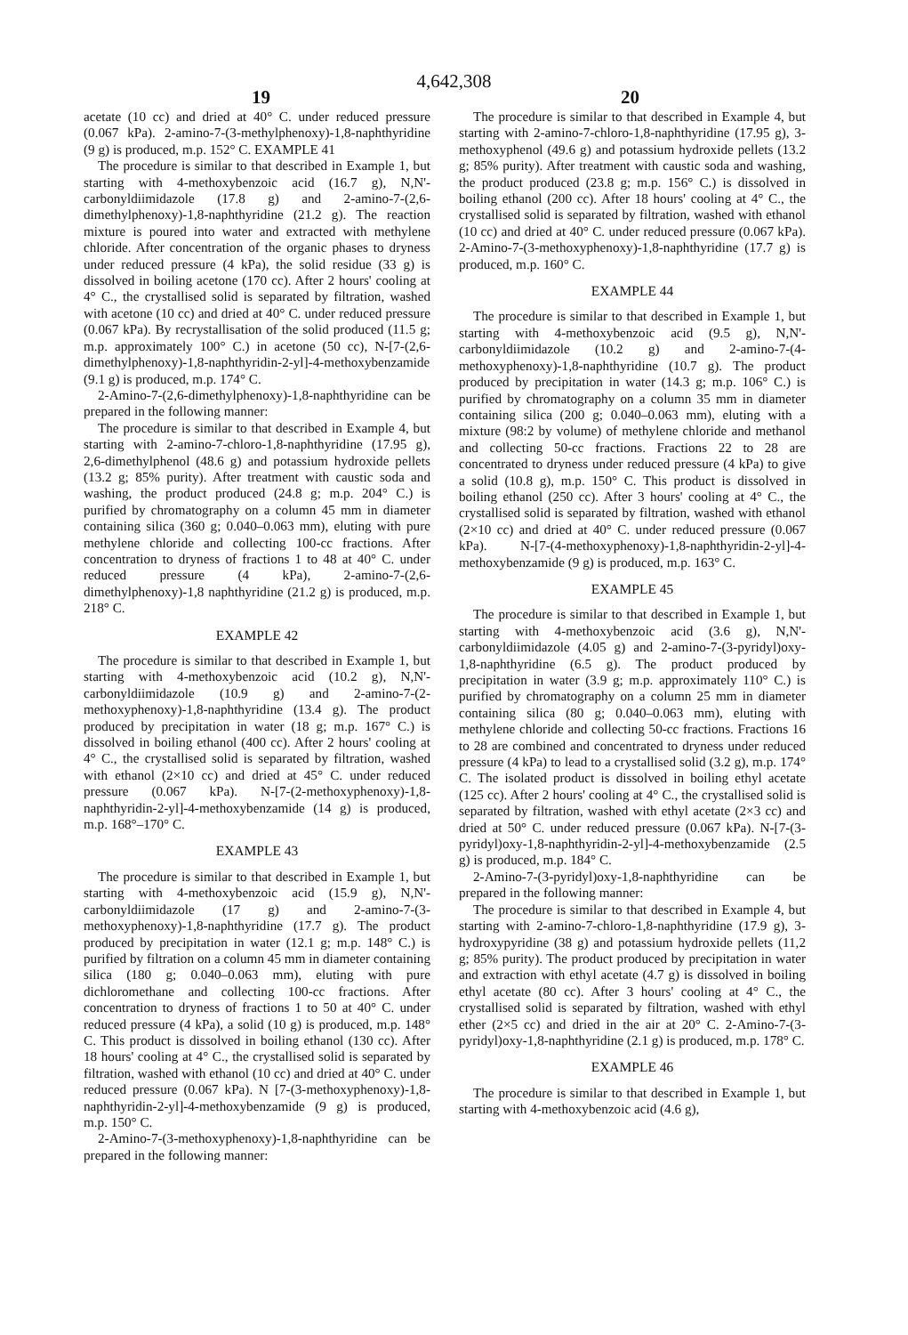4,642,308
19 20
acetate (10 cc) and dried at 40° C. under reduced pressure (0.067 kPa). 2-amino-7-(3-methylphenoxy)-1,8-naphthyridine (9 g) is produced, m.p. 152° C. EXAMPLE 41
The procedure is similar to that described in Example 1, but starting with 4-methoxybenzoic acid (16.7 g), N,N'-carbonyldiimidazole (17.8 g) and 2-amino-7-(2,6-dimethylphenoxy)-1,8-naphthyridine (21.2 g). The reaction mixture is poured into water and extracted with methylene chloride. After concentration of the organic phases to dryness under reduced pressure (4 kPa), the solid residue (33 g) is dissolved in boiling acetone (170 cc). After 2 hours' cooling at 4° C., the crystallised solid is separated by filtration, washed with acetone (10 cc) and dried at 40° C. under reduced pressure (0.067 kPa). By recrystallisation of the solid produced (11.5 g; m.p. approximately 100° C.) in acetone (50 cc), N-[7-(2,6-dimethylphenoxy)-1,8-naphthyridin-2-yl]-4-methoxybenzamide (9.1 g) is produced, m.p. 174° C.
2-Amino-7-(2,6-dimethylphenoxy)-1,8-naphthyridine can be prepared in the following manner:
The procedure is similar to that described in Example 4, but starting with 2-amino-7-chloro-1,8-naphthyridine (17.95 g), 2,6-dimethylphenol (48.6 g) and potassium hydroxide pellets (13.2 g; 85% purity). After treatment with caustic soda and washing, the product produced (24.8 g; m.p. 204° C.) is purified by chromatography on a column 45 mm in diameter containing silica (360 g; 0.040–0.063 mm), eluting with pure methylene chloride and collecting 100-cc fractions. After concentration to dryness of fractions 1 to 48 at 40° C. under reduced pressure (4 kPa), 2-amino-7-(2,6-dimethylphenoxy)-1,8 naphthyridine (21.2 g) is produced, m.p. 218° C.
EXAMPLE 42
The procedure is similar to that described in Example 1, but starting with 4-methoxybenzoic acid (10.2 g), N,N'-carbonyldiimidazole (10.9 g) and 2-amino-7-(2-methoxyphenoxy)-1,8-naphthyridine (13.4 g). The product produced by precipitation in water (18 g; m.p. 167° C.) is dissolved in boiling ethanol (400 cc). After 2 hours' cooling at 4° C., the crystallised solid is separated by filtration, washed with ethanol (2×10 cc) and dried at 45° C. under reduced pressure (0.067 kPa). N-[7-(2-methoxyphenoxy)-1,8-naphthyridin-2-yl]-4-methoxybenzamide (14 g) is produced, m.p. 168°–170° C.
EXAMPLE 43
The procedure is similar to that described in Example 1, but starting with 4-methoxybenzoic acid (15.9 g), N,N'-carbonyldiimidazole (17 g) and 2-amino-7-(3-methoxyphenoxy)-1,8-naphthyridine (17.7 g). The product produced by precipitation in water (12.1 g; m.p. 148° C.) is purified by filtration on a column 45 mm in diameter containing silica (180 g; 0.040–0.063 mm), eluting with pure dichloromethane and collecting 100-cc fractions. After concentration to dryness of fractions 1 to 50 at 40° C. under reduced pressure (4 kPa), a solid (10 g) is produced, m.p. 148° C. This product is dissolved in boiling ethanol (130 cc). After 18 hours' cooling at 4° C., the crystallised solid is separated by filtration, washed with ethanol (10 cc) and dried at 40° C. under reduced pressure (0.067 kPa). N [7-(3-methoxyphenoxy)-1,8-naphthyridin-2-yl]-4-methoxybenzamide (9 g) is produced, m.p. 150° C.
2-Amino-7-(3-methoxyphenoxy)-1,8-naphthyridine can be prepared in the following manner:
The procedure is similar to that described in Example 4, but starting with 2-amino-7-chloro-1,8-naphthyridine (17.95 g), 3-methoxyphenol (49.6 g) and potassium hydroxide pellets (13.2 g; 85% purity). After treatment with caustic soda and washing, the product produced (23.8 g; m.p. 156° C.) is dissolved in boiling ethanol (200 cc). After 18 hours' cooling at 4° C., the crystallised solid is separated by filtration, washed with ethanol (10 cc) and dried at 40° C. under reduced pressure (0.067 kPa). 2-Amino-7-(3-methoxyphenoxy)-1,8-naphthyridine (17.7 g) is produced, m.p. 160° C.
EXAMPLE 44
The procedure is similar to that described in Example 1, but starting with 4-methoxybenzoic acid (9.5 g), N,N'-carbonyldiimidazole (10.2 g) and 2-amino-7-(4-methoxyphenoxy)-1,8-naphthyridine (10.7 g). The product produced by precipitation in water (14.3 g; m.p. 106° C.) is purified by chromatography on a column 35 mm in diameter containing silica (200 g; 0.040–0.063 mm), eluting with a mixture (98:2 by volume) of methylene chloride and methanol and collecting 50-cc fractions. Fractions 22 to 28 are concentrated to dryness under reduced pressure (4 kPa) to give a solid (10.8 g), m.p. 150° C. This product is dissolved in boiling ethanol (250 cc). After 3 hours' cooling at 4° C., the crystallised solid is separated by filtration, washed with ethanol (2×10 cc) and dried at 40° C. under reduced pressure (0.067 kPa). N-[7-(4-methoxyphenoxy)-1,8-naphthyridin-2-yl]-4-methoxybenzamide (9 g) is produced, m.p. 163° C.
EXAMPLE 45
The procedure is similar to that described in Example 1, but starting with 4-methoxybenzoic acid (3.6 g), N,N'-carbonyldiimidazole (4.05 g) and 2-amino-7-(3-pyridyl)oxy-1,8-naphthyridine (6.5 g). The product produced by precipitation in water (3.9 g; m.p. approximately 110° C.) is purified by chromatography on a column 25 mm in diameter containing silica (80 g; 0.040–0.063 mm), eluting with methylene chloride and collecting 50-cc fractions. Fractions 16 to 28 are combined and concentrated to dryness under reduced pressure (4 kPa) to lead to a crystallised solid (3.2 g), m.p. 174° C. The isolated product is dissolved in boiling ethyl acetate (125 cc). After 2 hours' cooling at 4° C., the crystallised solid is separated by filtration, washed with ethyl acetate (2×3 cc) and dried at 50° C. under reduced pressure (0.067 kPa). N-[7-(3-pyridyl)oxy-1,8-naphthyridin-2-yl]-4-methoxybenzamide (2.5 g) is produced, m.p. 184° C.
2-Amino-7-(3-pyridyl)oxy-1,8-naphthyridine can be prepared in the following manner:
The procedure is similar to that described in Example 4, but starting with 2-amino-7-chloro-1,8-naphthyridine (17.9 g), 3-hydroxypyridine (38 g) and potassium hydroxide pellets (11,2 g; 85% purity). The product produced by precipitation in water and extraction with ethyl acetate (4.7 g) is dissolved in boiling ethyl acetate (80 cc). After 3 hours' cooling at 4° C., the crystallised solid is separated by filtration, washed with ethyl ether (2×5 cc) and dried in the air at 20° C. 2-Amino-7-(3-pyridyl)oxy-1,8-naphthyridine (2.1 g) is produced, m.p. 178° C.
EXAMPLE 46
The procedure is similar to that described in Example 1, but starting with 4-methoxybenzoic acid (4.6 g),